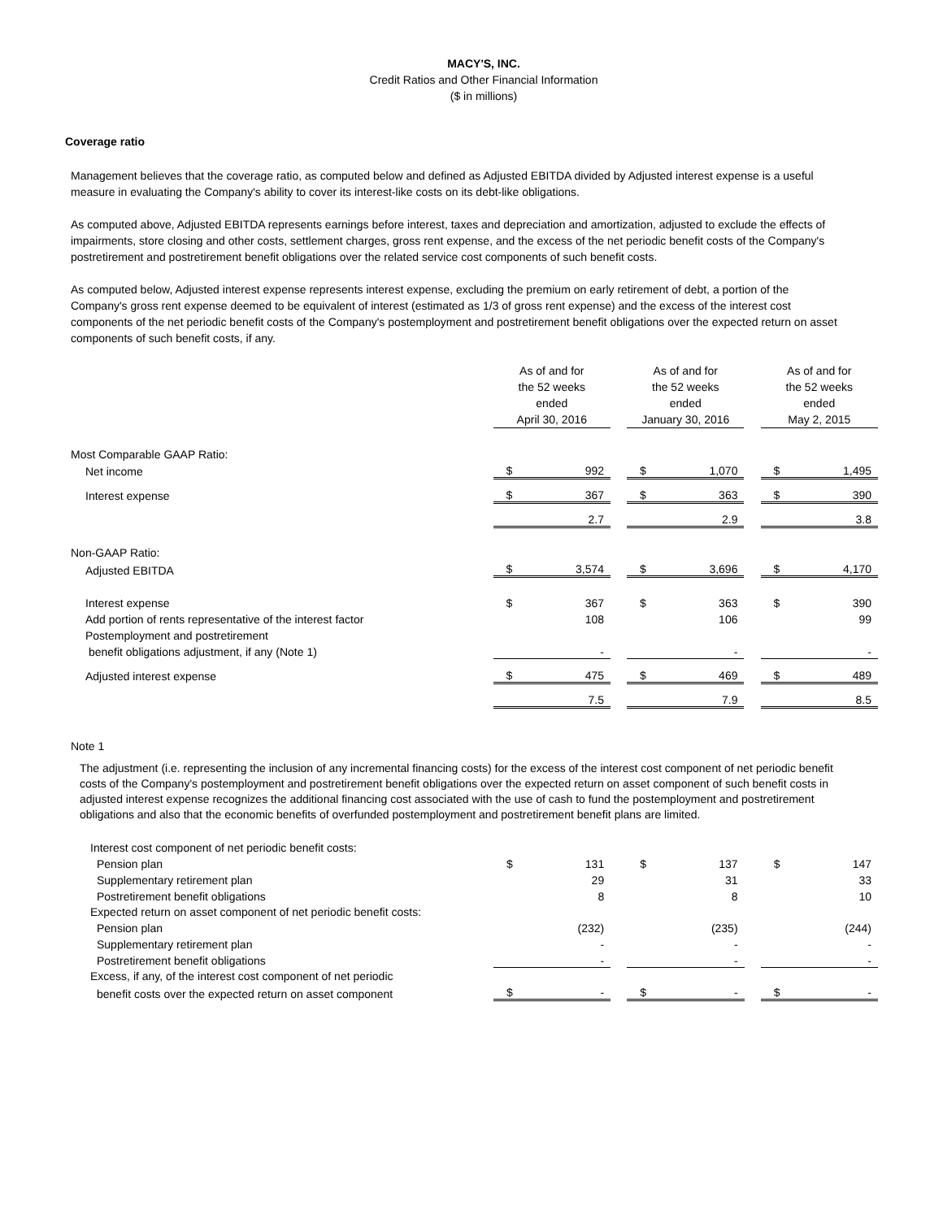MACY'S, INC.
Credit Ratios and Other Financial Information
($ in millions)
Coverage ratio
Management believes that the coverage ratio, as computed below and defined as Adjusted EBITDA divided by Adjusted interest expense is a useful measure in evaluating the Company's ability to cover its interest-like costs on its debt-like obligations.
As computed above, Adjusted EBITDA represents earnings before interest, taxes and depreciation and amortization, adjusted to exclude the effects of impairments, store closing and other costs, settlement charges, gross rent expense, and the excess of the net periodic benefit costs of the Company's postretirement and postretirement benefit obligations over the related service cost components of such benefit costs.
As computed below, Adjusted interest expense represents interest expense, excluding the premium on early retirement of debt, a portion of the Company's gross rent expense deemed to be equivalent of interest (estimated as 1/3 of gross rent expense) and the excess of the interest cost components of the net periodic benefit costs of the Company's postemployment and postretirement benefit obligations over the expected return on asset components of such benefit costs, if any.
| | As of and for the 52 weeks ended April 30, 2016 | | | As of and for the 52 weeks ended January 30, 2016 | | | As of and for the 52 weeks ended May 2, 2015 | |
| Most Comparable GAAP Ratio: | | | | | | | | |
| Net income | $ | 992 | | $ | 1,070 | | $ | 1,495 |
| Interest expense | $ | 367 | | $ | 363 | | $ | 390 |
| | | 2.7 | | | 2.9 | | | 3.8 |
| Non-GAAP Ratio: | | | | | | | | |
| Adjusted EBITDA | $ | 3,574 | | $ | 3,696 | | $ | 4,170 |
| Interest expense | $ | 367 | | $ | 363 | | $ | 390 |
| Add portion of rents representative of the interest factor | | 108 | | | 106 | | | 99 |
| Postemployment and postretirement | | | | | | | | |
| benefit obligations adjustment, if any (Note 1) | | - | | | - | | | - |
| Adjusted interest expense | $ | 475 | | $ | 469 | | $ | 489 |
| | | 7.5 | | | 7.9 | | | 8.5 |
Note 1
The adjustment (i.e. representing the inclusion of any incremental financing costs) for the excess of the interest cost component of net periodic benefit costs of the Company's postemployment and postretirement benefit obligations over the expected return on asset component of such benefit costs in adjusted interest expense recognizes the additional financing cost associated with the use of cash to fund the postemployment and postretirement obligations and also that the economic benefits of overfunded postemployment and postretirement benefit plans are limited.
| Interest cost component of net periodic benefit costs: | | | | | | | | |
| Pension plan | $ | 131 | | $ | 137 | | $ | 147 |
| Supplementary retirement plan | | 29 | | | 31 | | | 33 |
| Postretirement benefit obligations | | 8 | | | 8 | | | 10 |
| Expected return on asset component of net periodic benefit costs: | | | | | | | | |
| Pension plan | | (232) | | | (235) | | | (244) |
| Supplementary retirement plan | | - | | | - | | | - |
| Postretirement benefit obligations | | - | | | - | | | - |
| Excess, if any, of the interest cost component of net periodic | | | | | | | | |
| benefit costs over the expected return on asset component | $ | - | | $ | - | | $ | - |